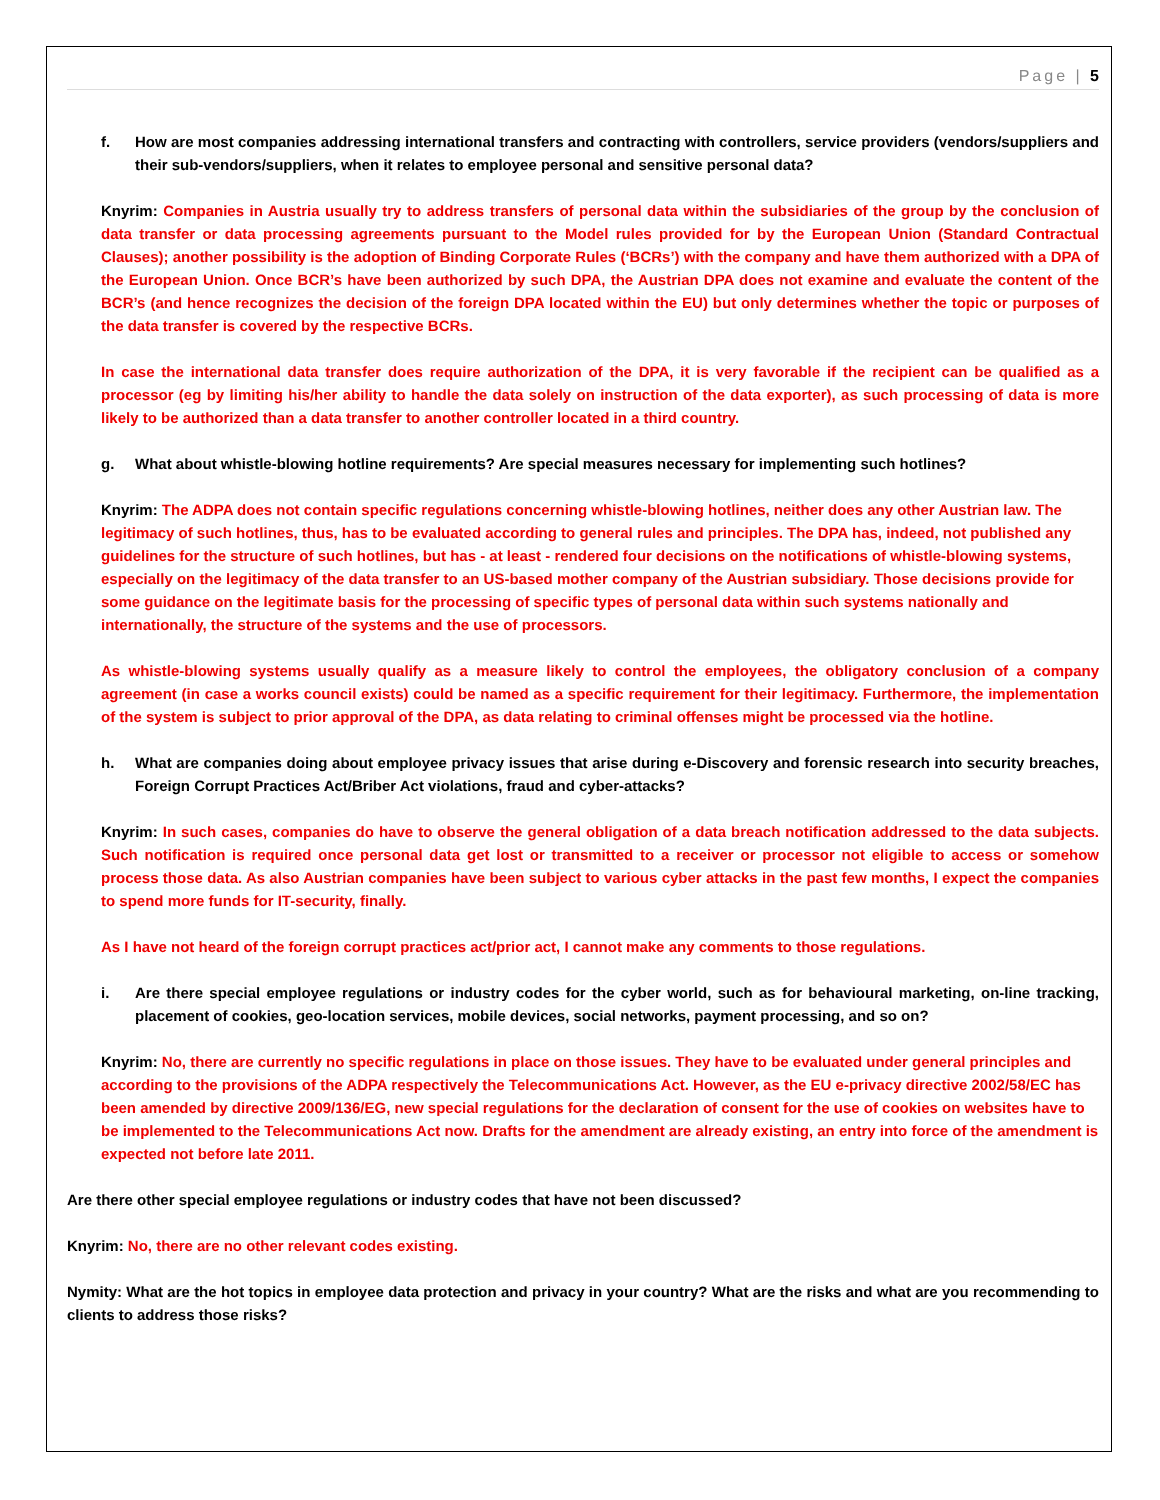Page | 5
f. How are most companies addressing international transfers and contracting with controllers, service providers (vendors/suppliers and their sub-vendors/suppliers, when it relates to employee personal and sensitive personal data?
Knyrim: Companies in Austria usually try to address transfers of personal data within the subsidiaries of the group by the conclusion of data transfer or data processing agreements pursuant to the Model rules provided for by the European Union (Standard Contractual Clauses); another possibility is the adoption of Binding Corporate Rules (‘BCRs’) with the company and have them authorized with a DPA of the European Union. Once BCR’s have been authorized by such DPA, the Austrian DPA does not examine and evaluate the content of the BCR’s (and hence recognizes the decision of the foreign DPA located within the EU) but only determines whether the topic or purposes of the data transfer is covered by the respective BCRs.
In case the international data transfer does require authorization of the DPA, it is very favorable if the recipient can be qualified as a processor (eg by limiting his/her ability to handle the data solely on instruction of the data exporter), as such processing of data is more likely to be authorized than a data transfer to another controller located in a third country.
g. What about whistle-blowing hotline requirements? Are special measures necessary for implementing such hotlines?
Knyrim: The ADPA does not contain specific regulations concerning whistle-blowing hotlines, neither does any other Austrian law. The legitimacy of such hotlines, thus, has to be evaluated according to general rules and principles. The DPA has, indeed, not published any guidelines for the structure of such hotlines, but has - at least - rendered four decisions on the notifications of whistle-blowing systems, especially on the legitimacy of the data transfer to an US-based mother company of the Austrian subsidiary. Those decisions provide for some guidance on the legitimate basis for the processing of specific types of personal data within such systems nationally and internationally, the structure of the systems and the use of processors.
As whistle-blowing systems usually qualify as a measure likely to control the employees, the obligatory conclusion of a company agreement (in case a works council exists) could be named as a specific requirement for their legitimacy. Furthermore, the implementation of the system is subject to prior approval of the DPA, as data relating to criminal offenses might be processed via the hotline.
h. What are companies doing about employee privacy issues that arise during e-Discovery and forensic research into security breaches, Foreign Corrupt Practices Act/Briber Act violations, fraud and cyber-attacks?
Knyrim: In such cases, companies do have to observe the general obligation of a data breach notification addressed to the data subjects. Such notification is required once personal data get lost or transmitted to a receiver or processor not eligible to access or somehow process those data. As also Austrian companies have been subject to various cyber attacks in the past few months, I expect the companies to spend more funds for IT-security, finally.
As I have not heard of the foreign corrupt practices act/prior act, I cannot make any comments to those regulations.
i. Are there special employee regulations or industry codes for the cyber world, such as for behavioural marketing, on-line tracking, placement of cookies, geo-location services, mobile devices, social networks, payment processing, and so on?
Knyrim: No, there are currently no specific regulations in place on those issues. They have to be evaluated under general principles and according to the provisions of the ADPA respectively the Telecommunications Act. However, as the EU e-privacy directive 2002/58/EC has been amended by directive 2009/136/EG, new special regulations for the declaration of consent for the use of cookies on websites have to be implemented to the Telecommunications Act now. Drafts for the amendment are already existing, an entry into force of the amendment is expected not before late 2011.
Are there other special employee regulations or industry codes that have not been discussed?
Knyrim: No, there are no other relevant codes existing.
Nymity: What are the hot topics in employee data protection and privacy in your country? What are the risks and what are you recommending to clients to address those risks?